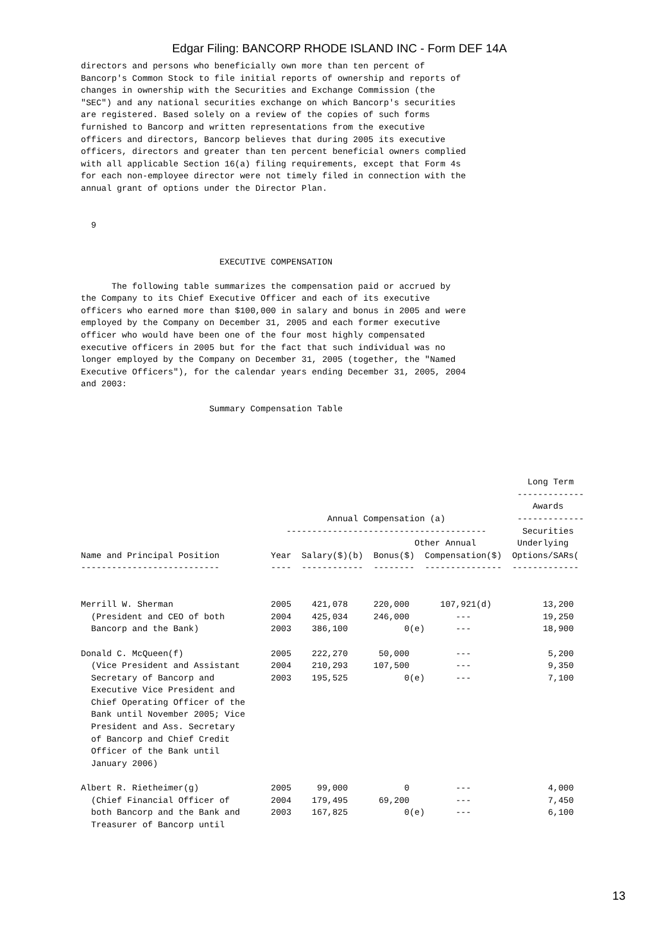Edgar Filing: BANCORP RHODE ISLAND INC - Form DEF 14A
directors and persons who beneficially own more than ten percent of
Bancorp's Common Stock to file initial reports of ownership and reports of
changes in ownership with the Securities and Exchange Commission (the
"SEC") and any national securities exchange on which Bancorp's securities
are registered. Based solely on a review of the copies of such forms
furnished to Bancorp and written representations from the executive
officers and directors, Bancorp believes that during 2005 its executive
officers, directors and greater than ten percent beneficial owners complied
with all applicable Section 16(a) filing requirements, except that Form 4s
for each non-employee director were not timely filed in connection with the
annual grant of options under the Director Plan.


  9


                           EXECUTIVE COMPENSATION

      The following table summarizes the compensation paid or accrued by
the Company to its Chief Executive Officer and each of its executive
officers who earned more than $100,000 in salary and bonus in 2005 and were
employed by the Company on December 31, 2005 and each former executive
officer who would have been one of the four most highly compensated
executive officers in 2005 but for the fact that such individual was no
longer employed by the Company on December 31, 2005 (together, the "Named
Executive Officers"), for the calendar years ending December 31, 2005, 2004
and 2003:

                         Summary Compensation Table





                                                                                       Long Term
                                                                                     -------------
                                                                                        Awards
                                                Annual Compensation (a)              -------------
                                        ---------------------------------------       Securities
                                                                 Other Annual        Underlying
Name and Principal Position          Year  Salary($)(b)  Bonus($)  Compensation($)  Options/SARs(
---------------------------          ----  ------------  --------  ---------------  -------------


Merrill W. Sherman                   2005    421,078     220,000      107,921(d)          13,200
  (President and CEO of both         2004    425,034     246,000         ---              19,250
  Bancorp and the Bank)              2003    386,100           0(e)      ---              18,900

Donald C. McQueen(f)                 2005    222,270      50,000         ---               5,200
  (Vice President and Assistant      2004    210,293     107,500         ---               9,350
  Secretary of Bancorp and           2003    195,525           0(e)      ---               7,100
  Executive Vice President and
  Chief Operating Officer of the
  Bank until November 2005; Vice
  President and Ass. Secretary
  of Bancorp and Chief Credit
  Officer of the Bank until
  January 2006)

Albert R. Rietheimer(g)              2005     99,000           0         ---               4,000
  (Chief Financial Officer of        2004    179,495      69,200         ---               7,450
  both Bancorp and the Bank and      2003    167,825           0(e)      ---               6,100
  Treasurer of Bancorp until
13